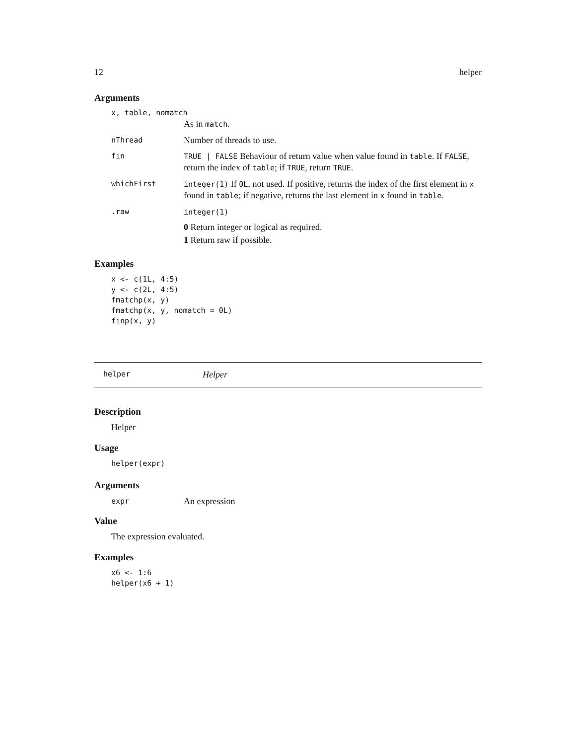12 helper
Arguments
x, table, nomatch
As in match.
nThread
Number of threads to use.
fin
TRUE | FALSE Behaviour of return value when value found in table. If FALSE, return the index of table; if TRUE, return TRUE.
whichFirst
integer(1) If 0L, not used. If positive, returns the index of the first element in x found in table; if negative, returns the last element in x found in table.
.raw
integer(1)
0 Return integer or logical as required.
1 Return raw if possible.
Examples
x <- c(1L, 4:5)
y <- c(2L, 4:5)
fmatchp(x, y)
fmatchp(x, y, nomatch = 0L)
finp(x, y)
helper Helper
Description
Helper
Usage
helper(expr)
Arguments
expr
An expression
Value
The expression evaluated.
Examples
x6 <- 1:6
helper(x6 + 1)